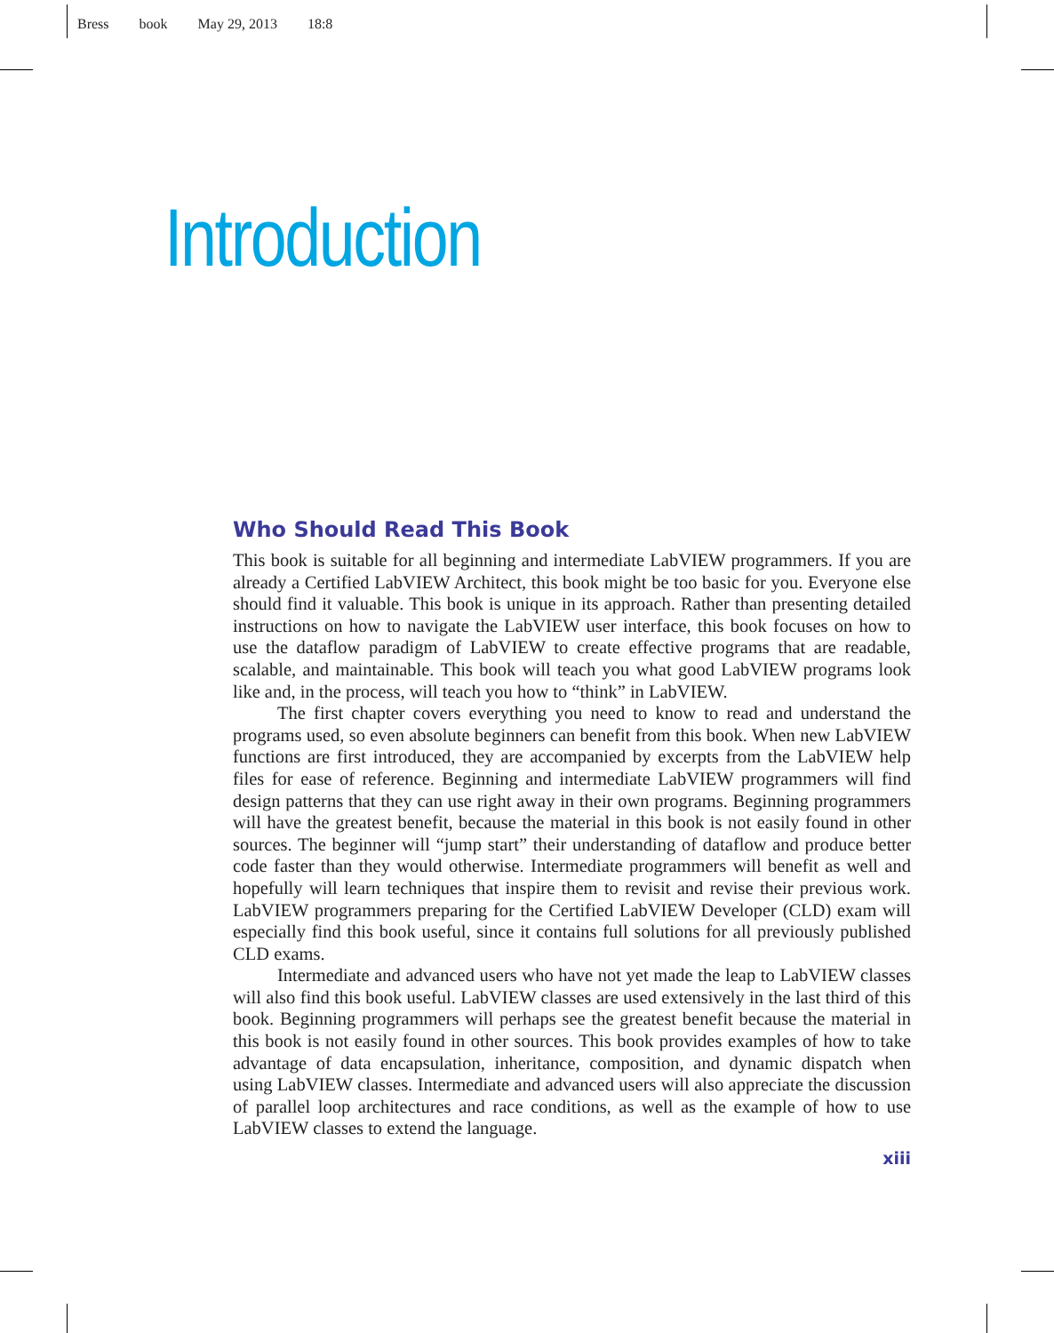Bress book May 29, 2013 18:8
Introduction
Who Should Read This Book
This book is suitable for all beginning and intermediate LabVIEW programmers. If you are already a Certified LabVIEW Architect, this book might be too basic for you. Everyone else should find it valuable. This book is unique in its approach. Rather than presenting detailed instructions on how to navigate the LabVIEW user interface, this book focuses on how to use the dataflow paradigm of LabVIEW to create effective programs that are readable, scalable, and maintainable. This book will teach you what good LabVIEW programs look like and, in the process, will teach you how to “think” in LabVIEW.
The first chapter covers everything you need to know to read and understand the programs used, so even absolute beginners can benefit from this book. When new LabVIEW functions are first introduced, they are accompanied by excerpts from the LabVIEW help files for ease of reference. Beginning and intermediate LabVIEW programmers will find design patterns that they can use right away in their own programs. Beginning programmers will have the greatest benefit, because the material in this book is not easily found in other sources. The beginner will “jump start” their understanding of dataflow and produce better code faster than they would otherwise. Intermediate programmers will benefit as well and hopefully will learn techniques that inspire them to revisit and revise their previous work. LabVIEW programmers preparing for the Certified LabVIEW Developer (CLD) exam will especially find this book useful, since it contains full solutions for all previously published CLD exams.
Intermediate and advanced users who have not yet made the leap to LabVIEW classes will also find this book useful. LabVIEW classes are used extensively in the last third of this book. Beginning programmers will perhaps see the greatest benefit because the material in this book is not easily found in other sources. This book provides examples of how to take advantage of data encapsulation, inheritance, composition, and dynamic dispatch when using LabVIEW classes. Intermediate and advanced users will also appreciate the discussion of parallel loop architectures and race conditions, as well as the example of how to use LabVIEW classes to extend the language.
xiii